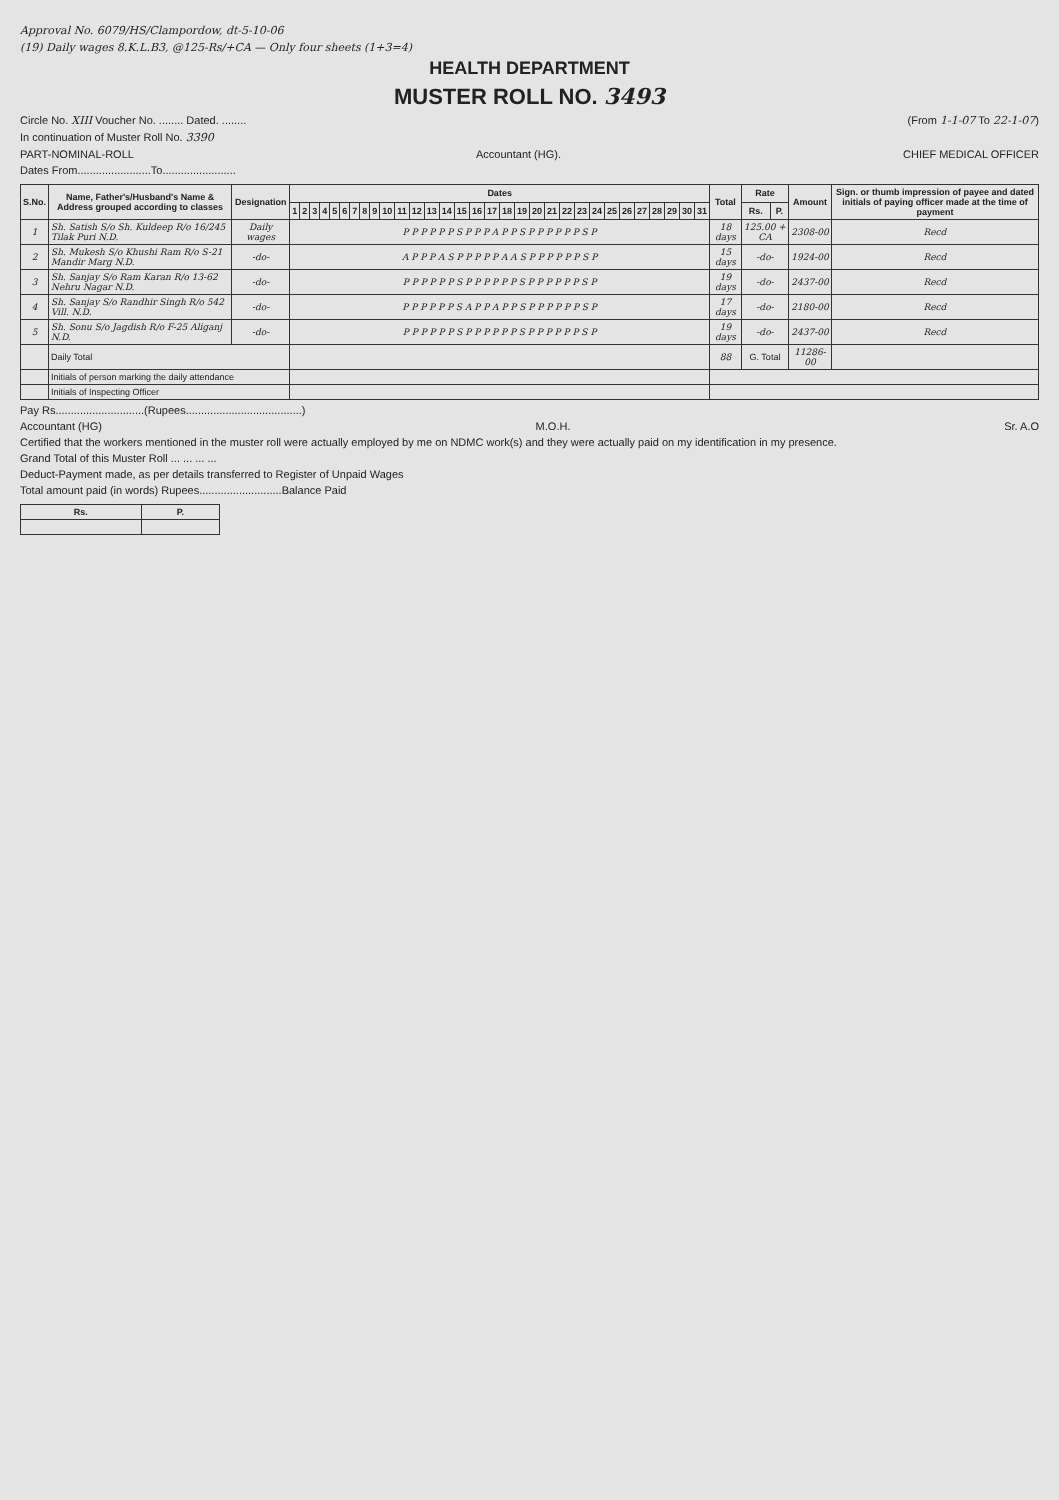Approval No. 6079/HS/Clampordow, dt-5-10-06
(19) Daily wages 8.K.L.B3, @125-Rs/+CA — Only four sheets (1+3=4)
HEALTH DEPARTMENT
MUSTER ROLL NO. 3493
Circle No. XIII Voucher No. ........ Dated. ........ (From 1-1-07 To 22-1-07)
In continuation of Muster Roll No. 3390
PART-NOMINAL-ROLL Accountant (HG). CHIEF MEDICAL OFFICER
Dates From........................To........................
| S.No. | Name, Father's/Husband's Name & Address grouped according to classes | Designation | Dates | | | | | | | | | | | | | | | | | | | | | | | | | | | | | | | Total | Rate | | Amount | Sign. or thumb impression of payee and dated initials of paying officer made at the time of payment |
| --- | --- | --- | --- | --- | --- | --- | --- | --- | --- | --- | --- | --- | --- | --- | --- | --- | --- | --- | --- | --- | --- | --- | --- | --- | --- | --- | --- | --- | --- | --- | --- | --- | --- | --- | --- | --- | --- | --- |
| | | | 1 | 2 | 3 | 4 | 5 | 6 | 7 | 8 | 9 | 10 | 11 | 12 | 13 | 14 | 15 | 16 | 17 | 18 | 19 | 20 | 21 | 22 | 23 | 24 | 25 | 26 | 27 | 28 | 29 | 30 | 31 | | Rs. | P. | | |
| 1 | Sh. Satish S/o Sh. Kuldeep R/o 16/245 Tilak Puri N.D. | Daily wages | P P P P P P S P P P A P P S P P P P P P S P | | | | | | | | | | | | | | | | | | | | | | | | | | | | | | | 18 days | 125.00 + CA | | 2308-00 | Recd |
| 2 | Sh. Mukesh S/o Khushi Ram R/o S-21 Mandir Marg N.D. | -do- | A P P P A S P P P P P A A S P P P P P P S P | | | | | | | | | | | | | | | | | | | | | | | | | | | | | | | 15 days | -do- | | 1924-00 | Recd |
| 3 | Sh. Sanjay S/o Ram Karan R/o 13-62 Nehru Nagar N.D. | -do- | P P P P P P S P P P P P P S P P P P P P S P | | | | | | | | | | | | | | | | | | | | | | | | | | | | | | | 19 days | -do- | | 2437-00 | Recd |
| 4 | Sh. Sanjay S/o Randhir Singh R/o 542 Vill. N.D. | -do- | P P P P P P S A P P A P P S P P P P P P S P | | | | | | | | | | | | | | | | | | | | | | | | | | | | | | | 17 days | -do- | | 2180-00 | Recd |
| 5 | Sh. Sonu S/o Jagdish R/o F-25 Aliganj N.D. | -do- | P P P P P P S P P P P P P S P P P P P P S P | | | | | | | | | | | | | | | | | | | | | | | | | | | | | | | 19 days | -do- | | 2437-00 | Recd |
| | Daily Total | | | | | | | | | | | | | | | | | | | | | | | | | | | | | | | | | 88 | G. Total | | 11286-00 | |
| | Initials of person marking the daily attendance | | | | | | | | | | | | | | | | | | | | | | | | | | | | | | | | | | | | | |
| | Initials of Inspecting Officer | | | | | | | | | | | | | | | | | | | | | | | | | | | | | | | | | | | | | |
Pay Rs.............................(Rupees......................................)
Accountant (HG) M.O.H. Sr. A.O
Certified that the workers mentioned in the muster roll were actually employed by me on NDMC work(s) and they were actually paid on my identification in my presence.
Grand Total of this Muster Roll ... ... ... ...
Deduct-Payment made, as per details transferred to Register of Unpaid Wages
Total amount paid (in words) Rupees...........................Balance Paid
| Rs. | P. |
| --- | --- |